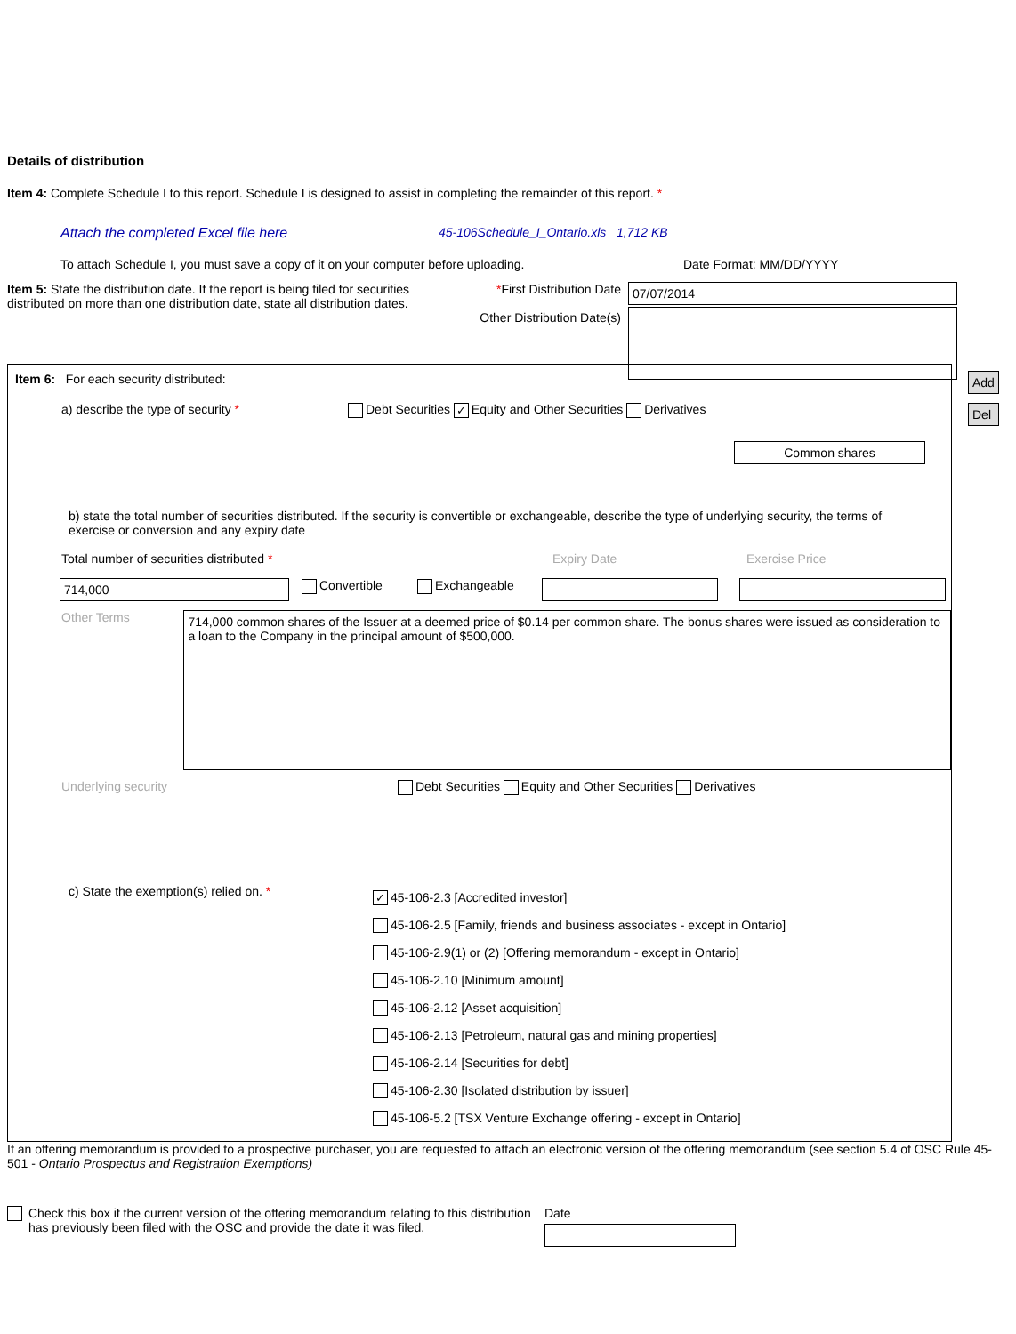Details of distribution
Item 4: Complete Schedule I to this report. Schedule I is designed to assist in completing the remainder of this report. *
Attach the completed Excel file here 45-106Schedule_I_Ontario.xls 1,712 KB
To attach Schedule I, you must save a copy of it on your computer before uploading. Date Format: MM/DD/YYYY
Item 5: State the distribution date. If the report is being filed for securities distributed on more than one distribution date, state all distribution dates.
*First Distribution Date
Other Distribution Date(s)
07/07/2014
Add
Del
Item 6: For each security distributed:
a) describe the type of security * Debt Securities ✓ Equity and Other Securities Derivatives
Common shares
b) state the total number of securities distributed. If the security is convertible or exchangeable, describe the type of underlying security, the terms of exercise or conversion and any expiry date
Total number of securities distributed * Expiry Date Exercise Price
714,000
Convertible Exchangeable
Other Terms
714,000 common shares of the Issuer at a deemed price of $0.14 per common share. The bonus shares were issued as consideration to a loan to the Company in the principal amount of $500,000.
Underlying security Debt Securities Equity and Other Securities Derivatives
c) State the exemption(s) relied on. *
✓ 45-106-2.3 [Accredited investor]
45-106-2.5 [Family, friends and business associates - except in Ontario]
45-106-2.9(1) or (2) [Offering memorandum - except in Ontario]
45-106-2.10 [Minimum amount]
45-106-2.12 [Asset acquisition]
45-106-2.13 [Petroleum, natural gas and mining properties]
45-106-2.14 [Securities for debt]
45-106-2.30 [Isolated distribution by issuer]
45-106-5.2 [TSX Venture Exchange offering - except in Ontario]
If an offering memorandum is provided to a prospective purchaser, you are requested to attach an electronic version of the offering memorandum (see section 5.4 of OSC Rule 45-501 - Ontario Prospectus and Registration Exemptions)
Check this box if the current version of the offering memorandum relating to this distribution has previously been filed with the OSC and provide the date it was filed.
Date